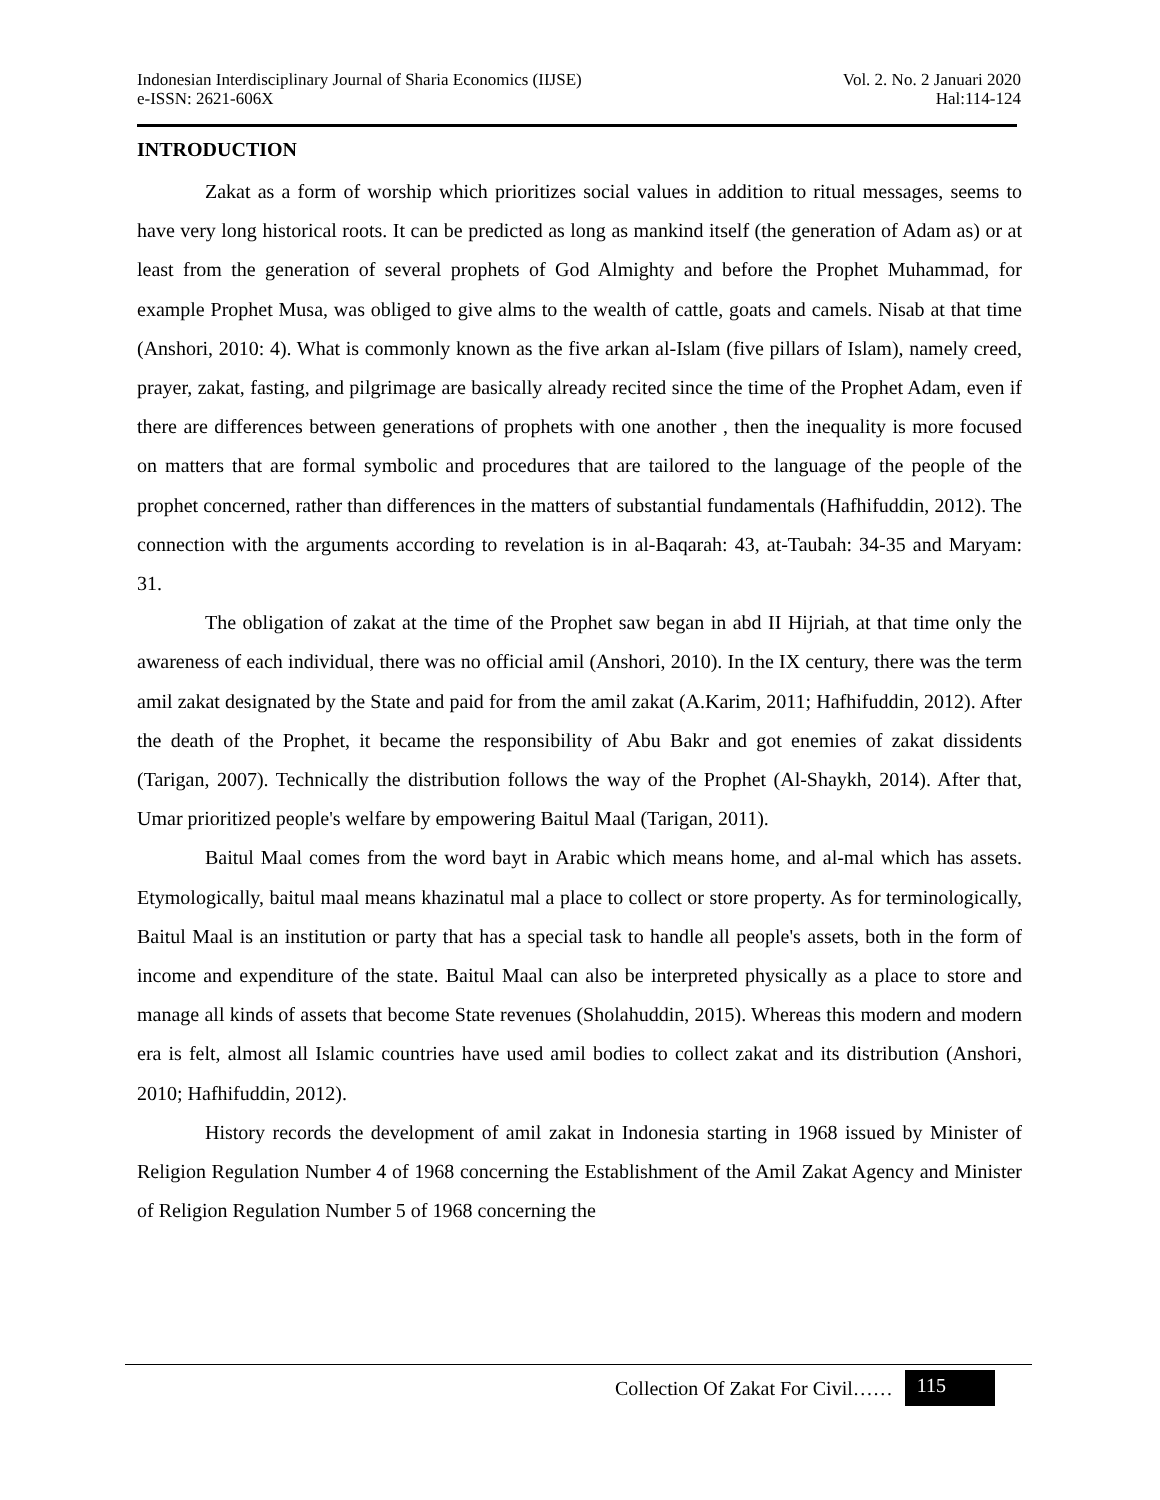Indonesian Interdisciplinary Journal of Sharia Economics (IIJSE) Vol. 2. No. 2 Januari 2020
e-ISSN: 2621-606X Hal:114-124
INTRODUCTION
Zakat as a form of worship which prioritizes social values in addition to ritual messages, seems to have very long historical roots. It can be predicted as long as mankind itself (the generation of Adam as) or at least from the generation of several prophets of God Almighty and before the Prophet Muhammad, for example Prophet Musa, was obliged to give alms to the wealth of cattle, goats and camels. Nisab at that time (Anshori, 2010: 4). What is commonly known as the five arkan al-Islam (five pillars of Islam), namely creed, prayer, zakat, fasting, and pilgrimage are basically already recited since the time of the Prophet Adam, even if there are differences between generations of prophets with one another , then the inequality is more focused on matters that are formal symbolic and procedures that are tailored to the language of the people of the prophet concerned, rather than differences in the matters of substantial fundamentals (Hafhifuddin, 2012). The connection with the arguments according to revelation is in al-Baqarah: 43, at-Taubah: 34-35 and Maryam: 31.
The obligation of zakat at the time of the Prophet saw began in abd II Hijriah, at that time only the awareness of each individual, there was no official amil (Anshori, 2010). In the IX century, there was the term amil zakat designated by the State and paid for from the amil zakat (A.Karim, 2011; Hafhifuddin, 2012). After the death of the Prophet, it became the responsibility of Abu Bakr and got enemies of zakat dissidents (Tarigan, 2007). Technically the distribution follows the way of the Prophet (Al-Shaykh, 2014). After that, Umar prioritized people's welfare by empowering Baitul Maal (Tarigan, 2011).
Baitul Maal comes from the word bayt in Arabic which means home, and al-mal which has assets. Etymologically, baitul maal means khazinatul mal a place to collect or store property. As for terminologically, Baitul Maal is an institution or party that has a special task to handle all people's assets, both in the form of income and expenditure of the state. Baitul Maal can also be interpreted physically as a place to store and manage all kinds of assets that become State revenues (Sholahuddin, 2015). Whereas this modern and modern era is felt, almost all Islamic countries have used amil bodies to collect zakat and its distribution (Anshori, 2010; Hafhifuddin, 2012).
History records the development of amil zakat in Indonesia starting in 1968 issued by Minister of Religion Regulation Number 4 of 1968 concerning the Establishment of the Amil Zakat Agency and Minister of Religion Regulation Number 5 of 1968 concerning the
Collection Of Zakat For Civil…… 115